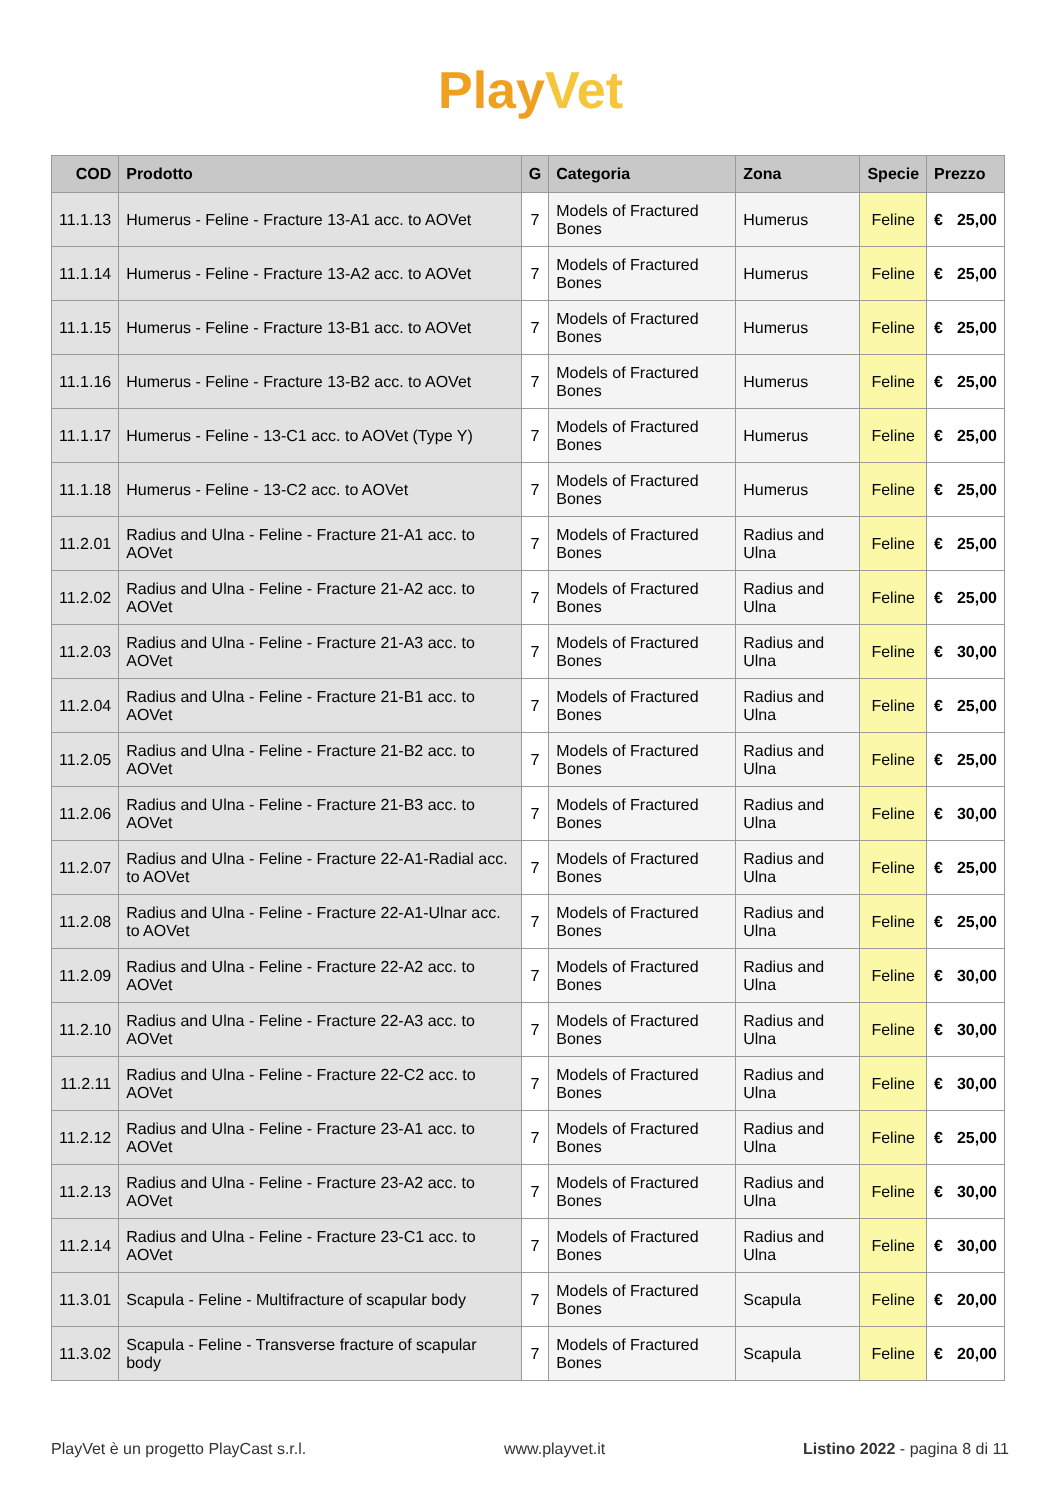PlayVet
| COD | Prodotto | G | Categoria | Zona | Specie | Prezzo | |
| --- | --- | --- | --- | --- | --- | --- | --- |
| 11.1.13 | Humerus - Feline - Fracture 13-A1 acc. to AOVet | 7 | Models of Fractured Bones | Humerus | Feline | € | 25,00 |
| 11.1.14 | Humerus - Feline - Fracture 13-A2 acc. to AOVet | 7 | Models of Fractured Bones | Humerus | Feline | € | 25,00 |
| 11.1.15 | Humerus - Feline - Fracture 13-B1 acc. to AOVet | 7 | Models of Fractured Bones | Humerus | Feline | € | 25,00 |
| 11.1.16 | Humerus - Feline - Fracture 13-B2 acc. to AOVet | 7 | Models of Fractured Bones | Humerus | Feline | € | 25,00 |
| 11.1.17 | Humerus - Feline - 13-C1 acc. to AOVet (Type Y) | 7 | Models of Fractured Bones | Humerus | Feline | € | 25,00 |
| 11.1.18 | Humerus - Feline - 13-C2 acc. to AOVet | 7 | Models of Fractured Bones | Humerus | Feline | € | 25,00 |
| 11.2.01 | Radius and Ulna - Feline - Fracture 21-A1 acc. to AOVet | 7 | Models of Fractured Bones | Radius and Ulna | Feline | € | 25,00 |
| 11.2.02 | Radius and Ulna - Feline - Fracture 21-A2 acc. to AOVet | 7 | Models of Fractured Bones | Radius and Ulna | Feline | € | 25,00 |
| 11.2.03 | Radius and Ulna - Feline - Fracture 21-A3 acc. to AOVet | 7 | Models of Fractured Bones | Radius and Ulna | Feline | € | 30,00 |
| 11.2.04 | Radius and Ulna - Feline - Fracture 21-B1 acc. to AOVet | 7 | Models of Fractured Bones | Radius and Ulna | Feline | € | 25,00 |
| 11.2.05 | Radius and Ulna - Feline - Fracture 21-B2 acc. to AOVet | 7 | Models of Fractured Bones | Radius and Ulna | Feline | € | 25,00 |
| 11.2.06 | Radius and Ulna - Feline - Fracture 21-B3 acc. to AOVet | 7 | Models of Fractured Bones | Radius and Ulna | Feline | € | 30,00 |
| 11.2.07 | Radius and Ulna - Feline - Fracture 22-A1-Radial acc. to AOVet | 7 | Models of Fractured Bones | Radius and Ulna | Feline | € | 25,00 |
| 11.2.08 | Radius and Ulna - Feline - Fracture 22-A1-Ulnar acc. to AOVet | 7 | Models of Fractured Bones | Radius and Ulna | Feline | € | 25,00 |
| 11.2.09 | Radius and Ulna - Feline - Fracture 22-A2 acc. to AOVet | 7 | Models of Fractured Bones | Radius and Ulna | Feline | € | 30,00 |
| 11.2.10 | Radius and Ulna - Feline - Fracture 22-A3 acc. to AOVet | 7 | Models of Fractured Bones | Radius and Ulna | Feline | € | 30,00 |
| 11.2.11 | Radius and Ulna - Feline - Fracture 22-C2 acc. to AOVet | 7 | Models of Fractured Bones | Radius and Ulna | Feline | € | 30,00 |
| 11.2.12 | Radius and Ulna - Feline - Fracture 23-A1 acc. to AOVet | 7 | Models of Fractured Bones | Radius and Ulna | Feline | € | 25,00 |
| 11.2.13 | Radius and Ulna - Feline - Fracture 23-A2 acc. to AOVet | 7 | Models of Fractured Bones | Radius and Ulna | Feline | € | 30,00 |
| 11.2.14 | Radius and Ulna - Feline - Fracture 23-C1 acc. to AOVet | 7 | Models of Fractured Bones | Radius and Ulna | Feline | € | 30,00 |
| 11.3.01 | Scapula - Feline - Multifracture of scapular body | 7 | Models of Fractured Bones | Scapula | Feline | € | 20,00 |
| 11.3.02 | Scapula - Feline - Transverse fracture of scapular body | 7 | Models of Fractured Bones | Scapula | Feline | € | 20,00 |
PlayVet è un progetto PlayCast s.r.l. www.playvet.it Listino 2022 - pagina 8 di 11